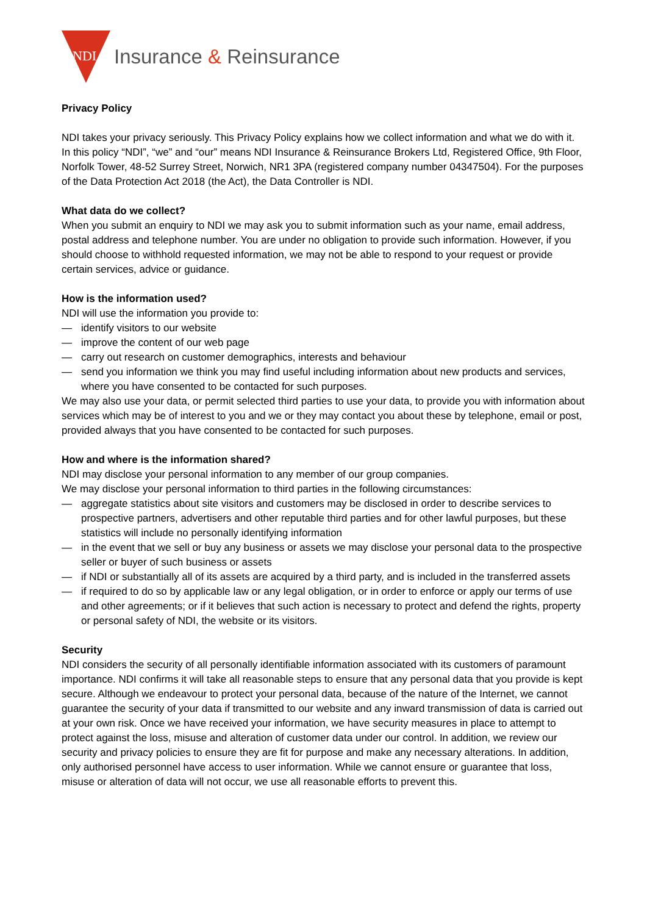NDI
Insurance & Reinsurance
Privacy Policy
NDI takes your privacy seriously. This Privacy Policy explains how we collect information and what we do with it. In this policy “NDI”, “we” and “our” means NDI Insurance & Reinsurance Brokers Ltd, Registered Office, 9th Floor, Norfolk Tower, 48-52 Surrey Street, Norwich, NR1 3PA (registered company number 04347504). For the purposes of the Data Protection Act 2018 (the Act), the Data Controller is NDI.
What data do we collect?
When you submit an enquiry to NDI we may ask you to submit information such as your name, email address, postal address and telephone number. You are under no obligation to provide such information. However, if you should choose to withhold requested information, we may not be able to respond to your request or provide certain services, advice or guidance.
How is the information used?
NDI will use the information you provide to:
— identify visitors to our website
— improve the content of our web page
— carry out research on customer demographics, interests and behaviour
— send you information we think you may find useful including information about new products and services, where you have consented to be contacted for such purposes.
We may also use your data, or permit selected third parties to use your data, to provide you with information about services which may be of interest to you and we or they may contact you about these by telephone, email or post, provided always that you have consented to be contacted for such purposes.
How and where is the information shared?
NDI may disclose your personal information to any member of our group companies.
We may disclose your personal information to third parties in the following circumstances:
— aggregate statistics about site visitors and customers may be disclosed in order to describe services to prospective partners, advertisers and other reputable third parties and for other lawful purposes, but these statistics will include no personally identifying information
— in the event that we sell or buy any business or assets we may disclose your personal data to the prospective seller or buyer of such business or assets
— if NDI or substantially all of its assets are acquired by a third party, and is included in the transferred assets
— if required to do so by applicable law or any legal obligation, or in order to enforce or apply our terms of use and other agreements; or if it believes that such action is necessary to protect and defend the rights, property or personal safety of NDI, the website or its visitors.
Security
NDI considers the security of all personally identifiable information associated with its customers of paramount importance. NDI confirms it will take all reasonable steps to ensure that any personal data that you provide is kept secure. Although we endeavour to protect your personal data, because of the nature of the Internet, we cannot guarantee the security of your data if transmitted to our website and any inward transmission of data is carried out at your own risk. Once we have received your information, we have security measures in place to attempt to protect against the loss, misuse and alteration of customer data under our control. In addition, we review our security and privacy policies to ensure they are fit for purpose and make any necessary alterations. In addition, only authorised personnel have access to user information. While we cannot ensure or guarantee that loss, misuse or alteration of data will not occur, we use all reasonable efforts to prevent this.